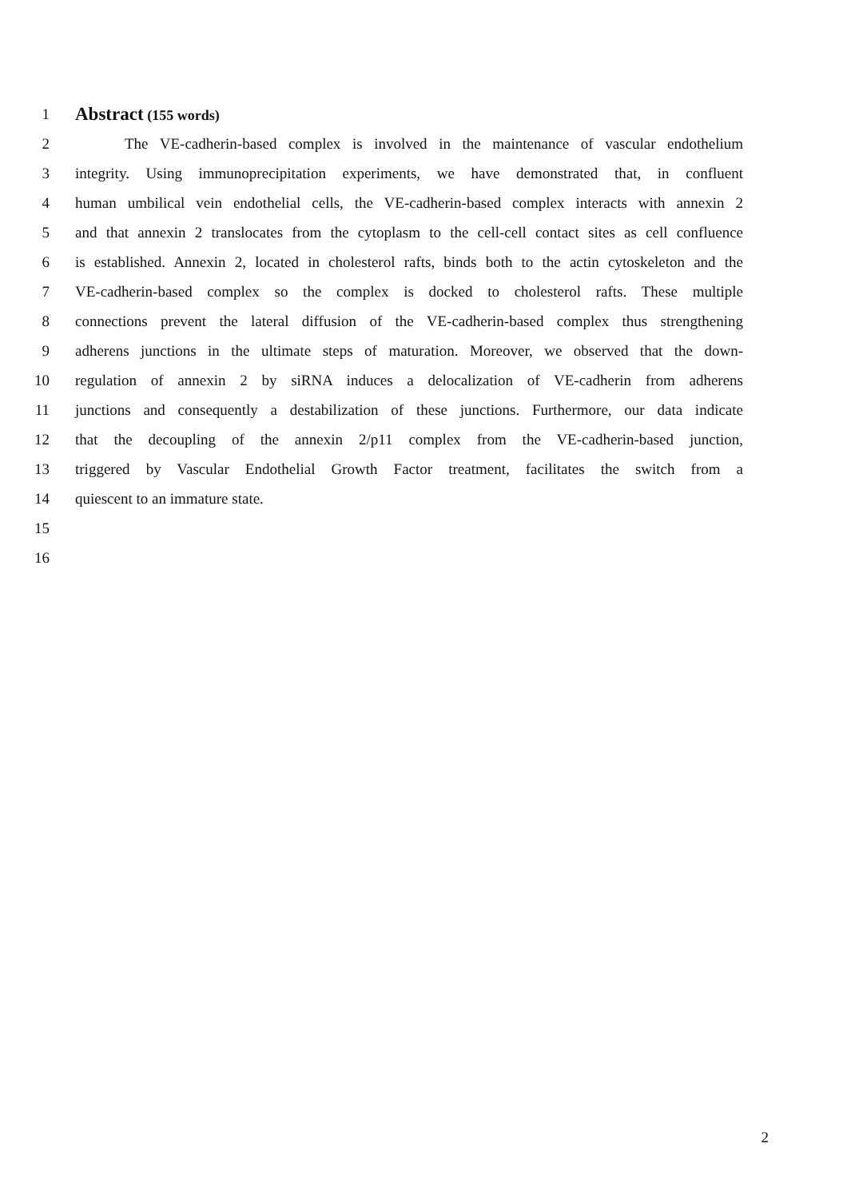1 Abstract (155 words)
2 The VE-cadherin-based complex is involved in the maintenance of vascular endothelium
3 integrity. Using immunoprecipitation experiments, we have demonstrated that, in confluent
4 human umbilical vein endothelial cells, the VE-cadherin-based complex interacts with annexin 2
5 and that annexin 2 translocates from the cytoplasm to the cell-cell contact sites as cell confluence
6 is established. Annexin 2, located in cholesterol rafts, binds both to the actin cytoskeleton and the
7 VE-cadherin-based complex so the complex is docked to cholesterol rafts. These multiple
8 connections prevent the lateral diffusion of the VE-cadherin-based complex thus strengthening
9 adherens junctions in the ultimate steps of maturation. Moreover, we observed that the down-
10 regulation of annexin 2 by siRNA induces a delocalization of VE-cadherin from adherens
11 junctions and consequently a destabilization of these junctions. Furthermore, our data indicate
12 that the decoupling of the annexin 2/p11 complex from the VE-cadherin-based junction,
13 triggered by Vascular Endothelial Growth Factor treatment, facilitates the switch from a
14 quiescent to an immature state.
15
16
2